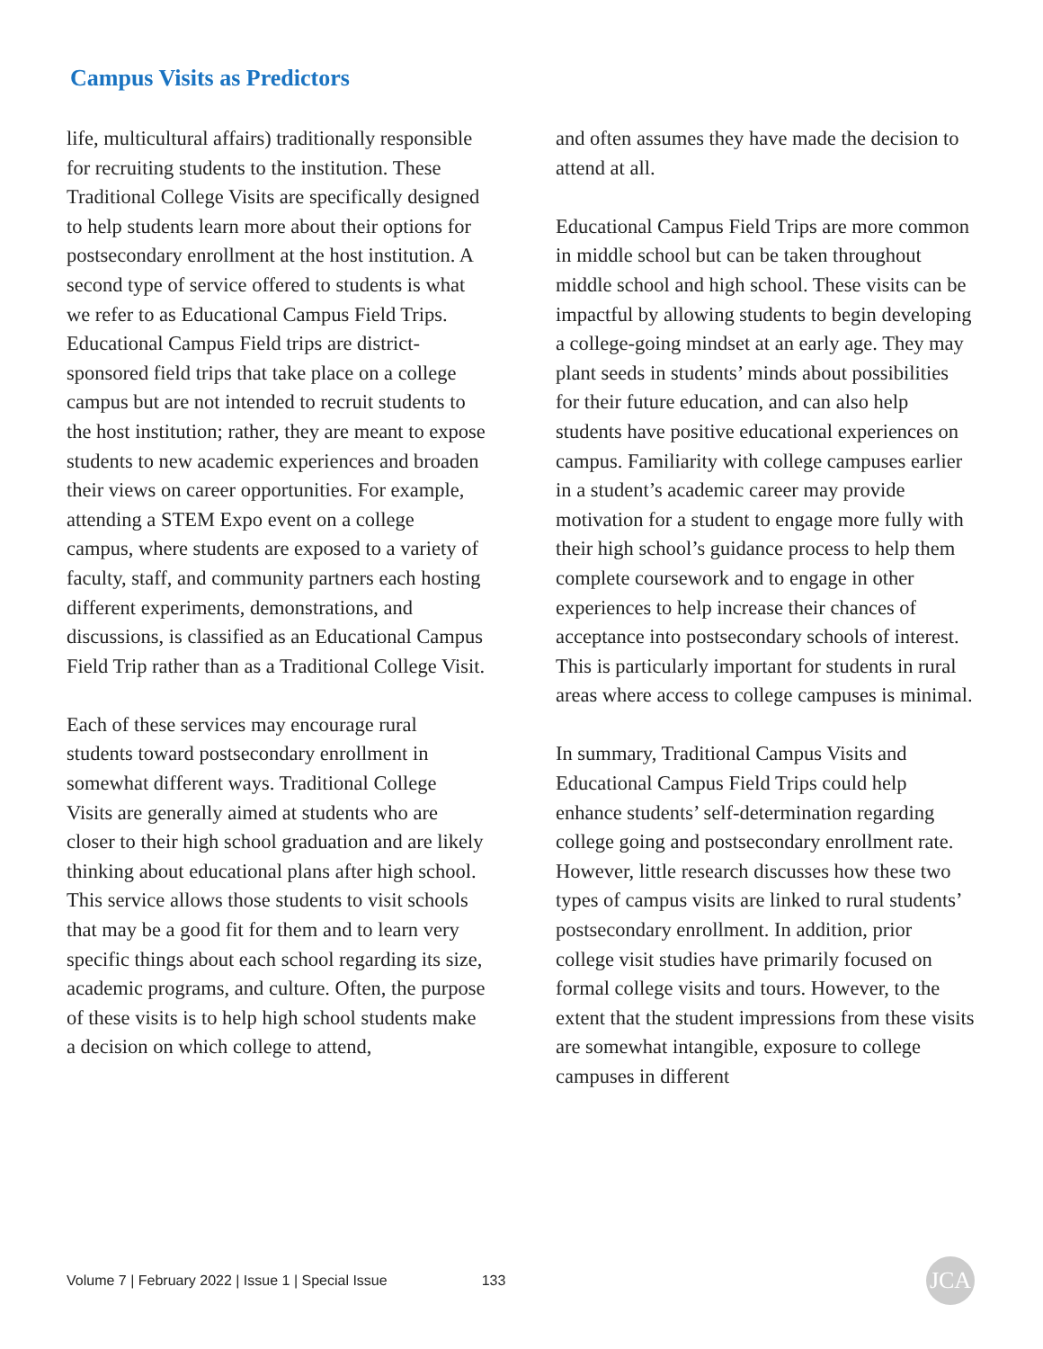Campus Visits as Predictors
life, multicultural affairs) traditionally responsible for recruiting students to the institution. These Traditional College Visits are specifically designed to help students learn more about their options for postsecondary enrollment at the host institution. A second type of service offered to students is what we refer to as Educational Campus Field Trips. Educational Campus Field trips are district-sponsored field trips that take place on a college campus but are not intended to recruit students to the host institution; rather, they are meant to expose students to new academic experiences and broaden their views on career opportunities. For example, attending a STEM Expo event on a college campus, where students are exposed to a variety of faculty, staff, and community partners each hosting different experiments, demonstrations, and discussions, is classified as an Educational Campus Field Trip rather than as a Traditional College Visit.
Each of these services may encourage rural students toward postsecondary enrollment in somewhat different ways. Traditional College Visits are generally aimed at students who are closer to their high school graduation and are likely thinking about educational plans after high school. This service allows those students to visit schools that may be a good fit for them and to learn very specific things about each school regarding its size, academic programs, and culture. Often, the purpose of these visits is to help high school students make a decision on which college to attend,
and often assumes they have made the decision to attend at all.
Educational Campus Field Trips are more common in middle school but can be taken throughout middle school and high school. These visits can be impactful by allowing students to begin developing a college-going mindset at an early age. They may plant seeds in students’ minds about possibilities for their future education, and can also help students have positive educational experiences on campus. Familiarity with college campuses earlier in a student’s academic career may provide motivation for a student to engage more fully with their high school’s guidance process to help them complete coursework and to engage in other experiences to help increase their chances of acceptance into postsecondary schools of interest. This is particularly important for students in rural areas where access to college campuses is minimal.
In summary, Traditional Campus Visits and Educational Campus Field Trips could help enhance students’ self-determination regarding college going and postsecondary enrollment rate. However, little research discusses how these two types of campus visits are linked to rural students’ postsecondary enrollment. In addition, prior college visit studies have primarily focused on formal college visits and tours. However, to the extent that the student impressions from these visits are somewhat intangible, exposure to college campuses in different
Volume 7 | February 2022 | Issue 1 | Special Issue 133
JCA